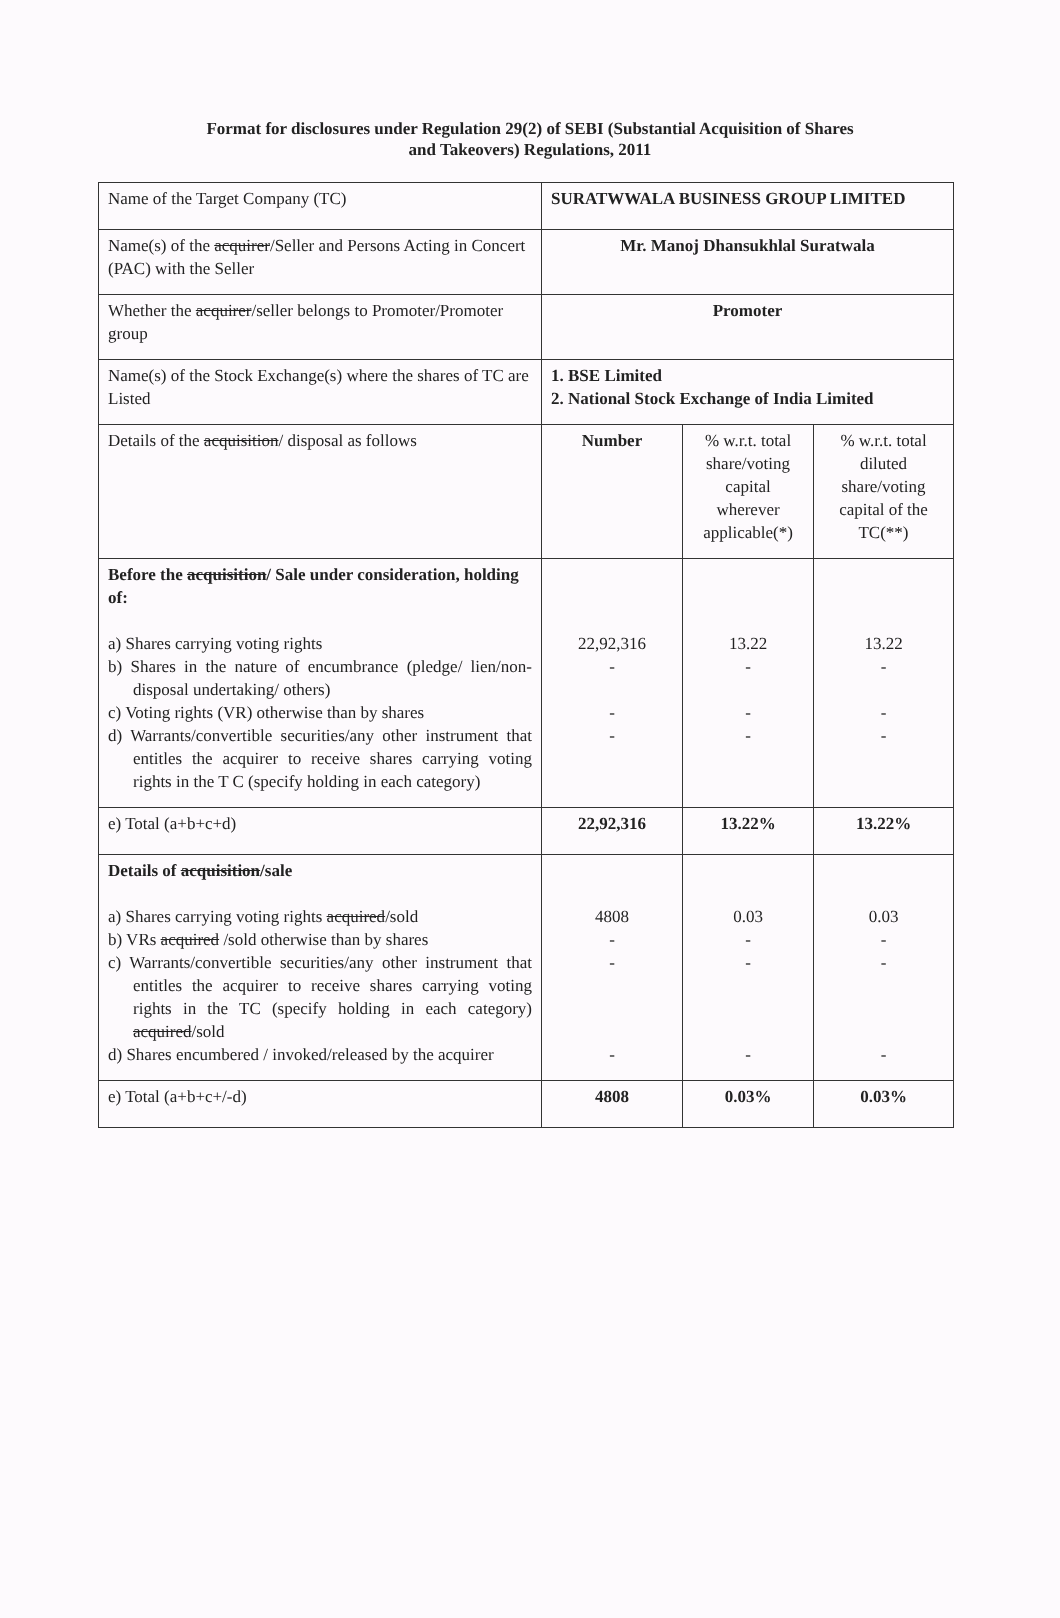Format for disclosures under Regulation 29(2) of SEBI (Substantial Acquisition of Shares
and Takeovers) Regulations, 2011
| Name of the Target Company (TC) | SURATWWALA BUSINESS GROUP LIMITED | | |
| Name(s) of the acquirer /Seller and Persons Acting in Concert (PAC) with the Seller | Mr. Manoj Dhansukhlal Suratwala | | |
| Whether the acquirer /seller belongs to Promoter/Promoter group | Promoter | | |
| Name(s) of the Stock Exchange(s) where the shares of TC are Listed | 1. BSE Limited 2. National Stock Exchange of India Limited | | |
| Details of the acquisition / disposal as follows | Number | % w.r.t. total share/voting capital wherever applicable(*) | % w.r.t. total diluted share/voting capital of the TC(**) |
| Before the acquisition / Sale under consideration, holding of: a) Shares carrying voting rights b) Shares in the nature of encumbrance (pledge/ lien/non-disposal undertaking/ others) c) Voting rights (VR) otherwise than by shares d) Warrants/convertible securities/any other instrument that entitles the acquirer to receive shares carrying voting rights in the T C (specify holding in each category) | 22,92,316 - - - | 13.22 - - - | 13.22 - - - |
| e) Total (a+b+c+d) | 22,92,316 | 13.22% | 13.22% |
| Details of acquisition /sale a) Shares carrying voting rights acquired /sold b) VRs acquired /sold otherwise than by shares c) Warrants/convertible securities/any other instrument that entitles the acquirer to receive shares carrying voting rights in the TC (specify holding in each category) acquired /sold d) Shares encumbered / invoked/released by the acquirer | 4808 - - - | 0.03 - - - | 0.03 - - - |
| e) Total (a+b+c+/-d) | 4808 | 0.03% | 0.03% |